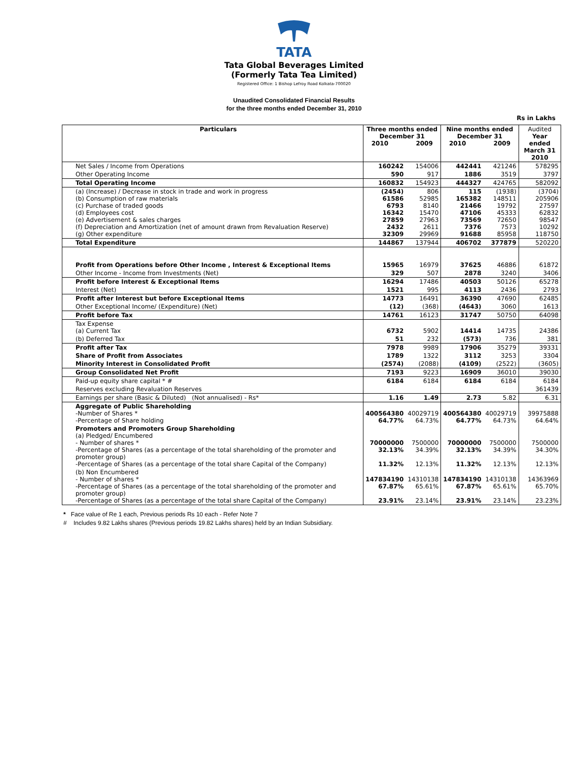TATA
Tata Global Beverages Limited
(Formerly Tata Tea Limited)
Registered Office: 1 Bishop Lefroy Road Kolkata-700020
Unaudited Consolidated Financial Results
for the three months ended December 31, 2010
Rs in Lakhs
| Particulars | Three months ended December 31 2010 2009 | | Nine months ended December 31 2010 2009 | | Audited Year ended March 31 2010 |
| --- | --- | --- | --- | --- | --- |
| Net Sales / Income from Operations | 160242 | 154006 | 442441 | 421246 | 578295 |
| Other Operating Income | 590 | 917 | 1886 | 3519 | 3797 |
| Total Operating Income | 160832 | 154923 | 444327 | 424765 | 582092 |
| (a) (Increase) / Decrease in stock in trade and work in progress (b) Consumption of raw materials (c) Purchase of traded goods (d) Employees cost (e) Advertisement & sales charges (f) Depreciation and Amortization (net of amount drawn from Revaluation Reserve) (g) Other expenditure | (2454) 61586 6793 16342 27859 2432 32309 | 806 52985 8140 15470 27963 2611 29969 | 115 165382 21466 47106 73569 7376 91688 | (1938) 148511 19792 45333 72650 7573 85958 | (3704) 205906 27597 62832 98547 10292 118750 |
| Total Expenditure | 144867 | 137944 | 406702 | 377879 | 520220 |
| Profit from Operations before Other Income , Interest & Exceptional Items | 15965 | 16979 | 37625 | 46886 | 61872 |
| Other Income - Income from Investments (Net) | 329 | 507 | 2878 | 3240 | 3406 |
| Profit before Interest & Exceptional Items | 16294 | 17486 | 40503 | 50126 | 65278 |
| Interest (Net) | 1521 | 995 | 4113 | 2436 | 2793 |
| Profit after Interest but before Exceptional Items | 14773 | 16491 | 36390 | 47690 | 62485 |
| Other Exceptional Income/ (Expenditure) (Net) | (12) | (368) | (4643) | 3060 | 1613 |
| Profit before Tax | 14761 | 16123 | 31747 | 50750 | 64098 |
| Tax Expense (a) Current Tax | 6732 | 5902 | 14414 | 14735 | 24386 |
| (b) Deferred Tax | 51 | 232 | (573) | 736 | 381 |
| Profit after Tax | 7978 | 9989 | 17906 | 35279 | 39331 |
| Share of Profit from Associates | 1789 | 1322 | 3112 | 3253 | 3304 |
| Minority Interest in Consolidated Profit | (2574) | (2088) | (4109) | (2522) | (3605) |
| Group Consolidated Net Profit | 7193 | 9223 | 16909 | 36010 | 39030 |
| Paid-up equity share capital * # | 6184 | 6184 | 6184 | 6184 | 6184 |
| Reserves excluding Revaluation Reserves | | | | | 361439 |
| Earnings per share (Basic & Diluted) (Not annualised) - Rs* | 1.16 | 1.49 | 2.73 | 5.82 | 6.31 |
| Aggregate of Public Shareholding -Number of Shares * -Percentage of Share holding | 400564380 64.77% | 40029719 64.73% | 400564380 64.77% | 40029719 64.73% | 39975888 64.64% |
| Promoters and Promoters Group Shareholding (a) Pledged/ Encumbered - Number of shares * -Percentage of Shares (as a percentage of the total shareholding of the promoter and promoter group) -Percentage of Shares (as a percentage of the total share Capital of the Company) | 70000000 32.13% 11.32% | 7500000 34.39% 12.13% | 70000000 32.13% 11.32% | 7500000 34.39% 12.13% | 7500000 34.30% 12.13% |
| (b) Non Encumbered - Number of shares * -Percentage of Shares (as a percentage of the total shareholding of the promoter and promoter group) -Percentage of Shares (as a percentage of the total share Capital of the Company) | 147834190 67.87% 23.91% | 14310138 65.61% 23.14% | 147834190 67.87% 23.91% | 14310138 65.61% 23.14% | 14363969 65.70% 23.23% |
* Face value of Re 1 each, Previous periods Rs 10 each - Refer Note 7
# Includes 9.82 Lakhs shares (Previous periods 19.82 Lakhs shares) held by an Indian Subsidiary.